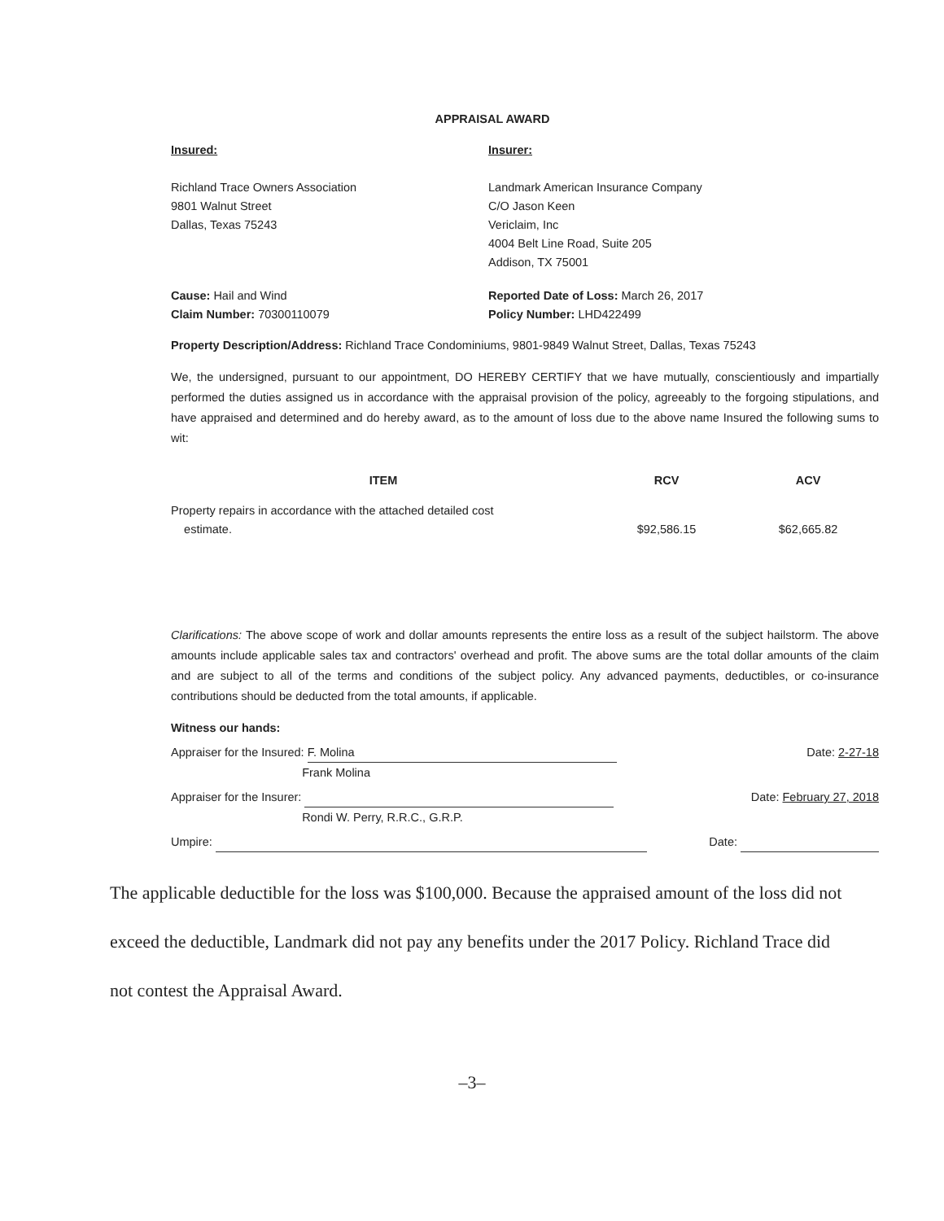APPRAISAL AWARD
Insured:
Richland Trace Owners Association
9801 Walnut Street
Dallas, Texas 75243
Insurer:
Landmark American Insurance Company
C/O Jason Keen
Vericlaim, Inc
4004 Belt Line Road, Suite 205
Addison, TX 75001
Cause: Hail and Wind
Claim Number: 70300110079
Reported Date of Loss: March 26, 2017
Policy Number: LHD422499
Property Description/Address: Richland Trace Condominiums, 9801-9849 Walnut Street, Dallas, Texas 75243
We, the undersigned, pursuant to our appointment, DO HEREBY CERTIFY that we have mutually, conscientiously and impartially performed the duties assigned us in accordance with the appraisal provision of the policy, agreeably to the forgoing stipulations, and have appraised and determined and do hereby award, as to the amount of loss due to the above name Insured the following sums to wit:
| ITEM | RCV | ACV |
| --- | --- | --- |
| Property repairs in accordance with the attached detailed cost estimate. | $92,586.15 | $62,665.82 |
Clarifications: The above scope of work and dollar amounts represents the entire loss as a result of the subject hailstorm. The above amounts include applicable sales tax and contractors' overhead and profit. The above sums are the total dollar amounts of the claim and are subject to all of the terms and conditions of the subject policy. Any advanced payments, deductibles, or co-insurance contributions should be deducted from the total amounts, if applicable.
Witness our hands:
Appraiser for the Insured: F. Molina
Frank Molina Date: 2-27-18
Appraiser for the Insurer:
Rondi W. Perry, R.R.C., G.R.P. Date: February 27, 2018
Umpire: Date:
The applicable deductible for the loss was $100,000. Because the appraised amount of the loss did not exceed the deductible, Landmark did not pay any benefits under the 2017 Policy. Richland Trace did not contest the Appraisal Award.
–3–